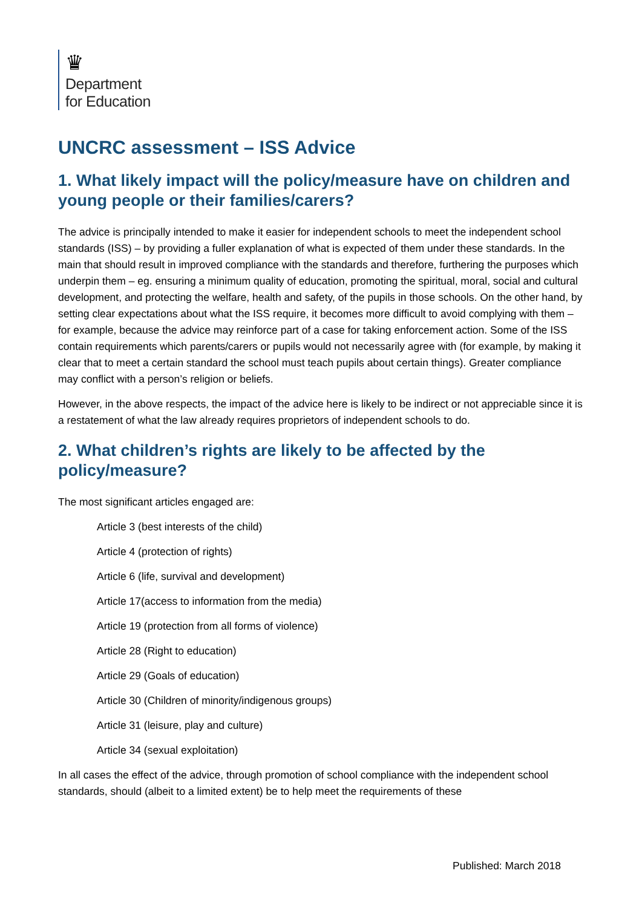♛
Department
for Education
UNCRC assessment – ISS Advice
1. What likely impact will the policy/measure have on children and young people or their families/carers?
The advice is principally intended to make it easier for independent schools to meet the independent school standards (ISS) – by providing a fuller explanation of what is expected of them under these standards. In the main that should result in improved compliance with the standards and therefore, furthering the purposes which underpin them – eg. ensuring a minimum quality of education, promoting the spiritual, moral, social and cultural development, and protecting the welfare, health and safety, of the pupils in those schools. On the other hand, by setting clear expectations about what the ISS require, it becomes more difficult to avoid complying with them – for example, because the advice may reinforce part of a case for taking enforcement action. Some of the ISS contain requirements which parents/carers or pupils would not necessarily agree with (for example, by making it clear that to meet a certain standard the school must teach pupils about certain things). Greater compliance may conflict with a person’s religion or beliefs.
However, in the above respects, the impact of the advice here is likely to be indirect or not appreciable since it is a restatement of what the law already requires proprietors of independent schools to do.
2. What children’s rights are likely to be affected by the policy/measure?
The most significant articles engaged are:
Article 3 (best interests of the child)
Article 4 (protection of rights)
Article 6 (life, survival and development)
Article 17(access to information from the media)
Article 19 (protection from all forms of violence)
Article 28 (Right to education)
Article 29 (Goals of education)
Article 30 (Children of minority/indigenous groups)
Article 31 (leisure, play and culture)
Article 34 (sexual exploitation)
In all cases the effect of the advice, through promotion of school compliance with the independent school standards, should (albeit to a limited extent) be to help meet the requirements of these
Published: March 2018